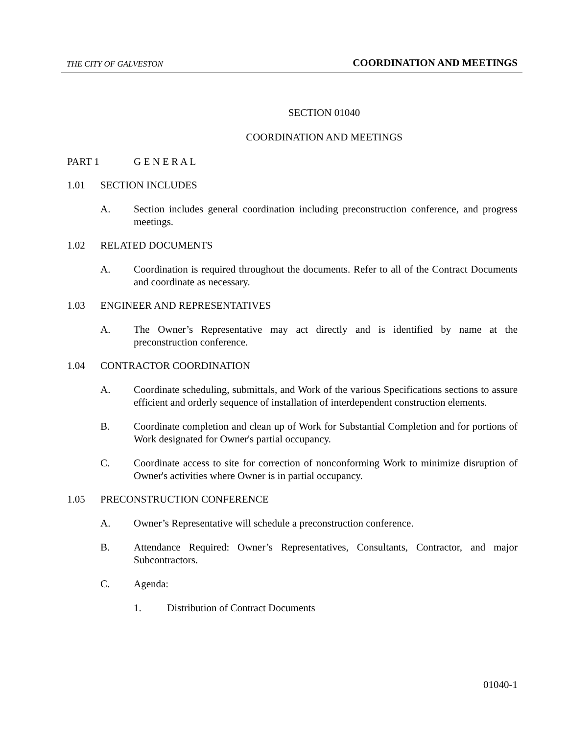THE CITY OF GALVESTON COORDINATION AND MEETINGS
SECTION 01040
COORDINATION AND MEETINGS
PART 1 G E N E R A L
1.01 SECTION INCLUDES
A. Section includes general coordination including preconstruction conference, and progress meetings.
1.02 RELATED DOCUMENTS
A. Coordination is required throughout the documents. Refer to all of the Contract Documents and coordinate as necessary.
1.03 ENGINEER AND REPRESENTATIVES
A. The Owner’s Representative may act directly and is identified by name at the preconstruction conference.
1.04 CONTRACTOR COORDINATION
A. Coordinate scheduling, submittals, and Work of the various Specifications sections to assure efficient and orderly sequence of installation of interdependent construction elements.
B. Coordinate completion and clean up of Work for Substantial Completion and for portions of Work designated for Owner's partial occupancy.
C. Coordinate access to site for correction of nonconforming Work to minimize disruption of Owner's activities where Owner is in partial occupancy.
1.05 PRECONSTRUCTION CONFERENCE
A. Owner’s Representative will schedule a preconstruction conference.
B. Attendance Required: Owner’s Representatives, Consultants, Contractor, and major Subcontractors.
C. Agenda:
1. Distribution of Contract Documents
01040-1